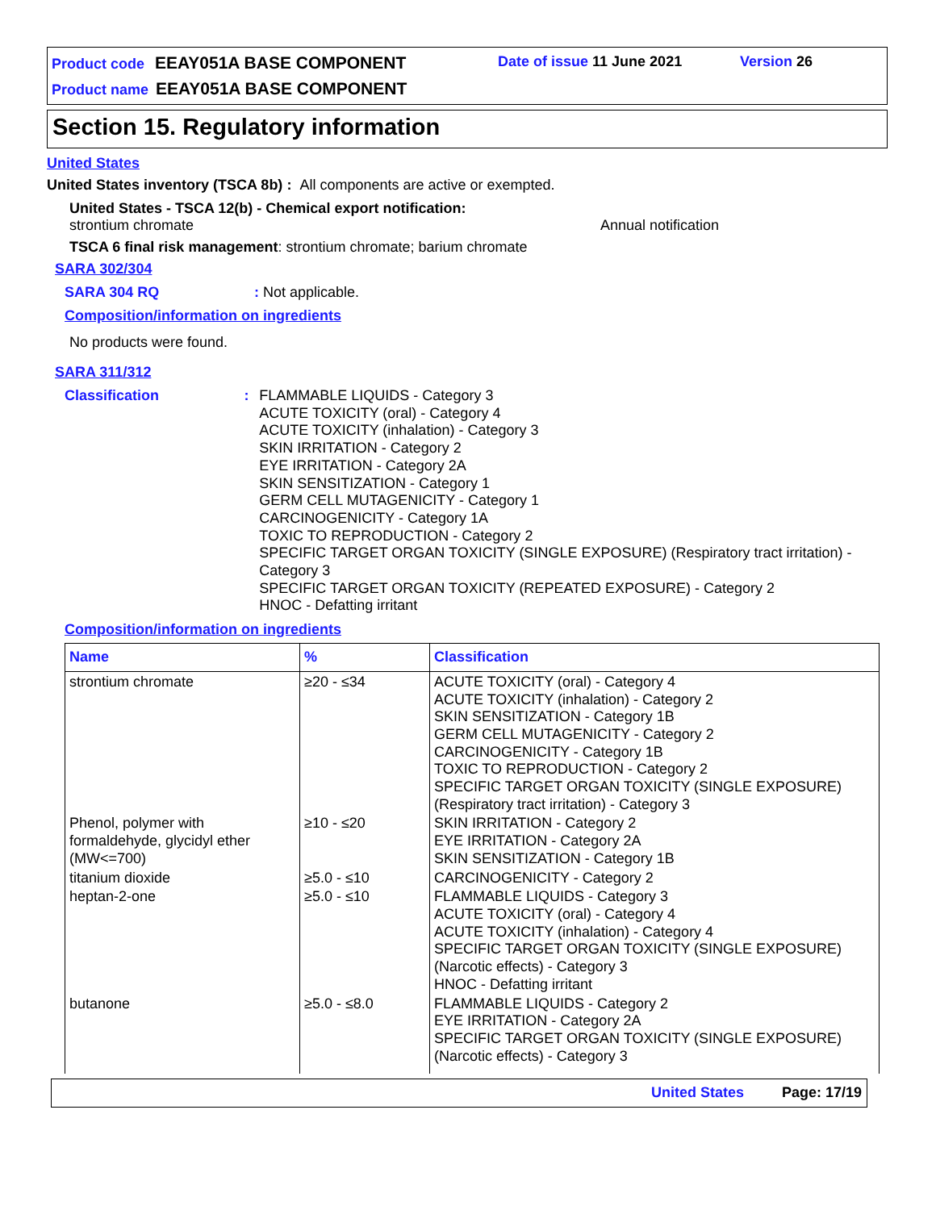Product code EEAY051A BASE COMPONENT
Date of issue 11 June 2021 Version 26
Product name EEAY051A BASE COMPONENT
Section 15. Regulatory information
United States
United States inventory (TSCA 8b) : All components are active or exempted.
United States - TSCA 12(b) - Chemical export notification:
strontium chromate Annual notification
TSCA 6 final risk management: strontium chromate; barium chromate
SARA 302/304
SARA 304 RQ: Not applicable.
Composition/information on ingredients
No products were found.
SARA 311/312
Classification: FLAMMABLE LIQUIDS - Category 3
ACUTE TOXICITY (oral) - Category 4
ACUTE TOXICITY (inhalation) - Category 3
SKIN IRRITATION - Category 2
EYE IRRITATION - Category 2A
SKIN SENSITIZATION - Category 1
GERM CELL MUTAGENICITY - Category 1
CARCINOGENICITY - Category 1A
TOXIC TO REPRODUCTION - Category 2
SPECIFIC TARGET ORGAN TOXICITY (SINGLE EXPOSURE) (Respiratory tract irritation) - Category 3
SPECIFIC TARGET ORGAN TOXICITY (REPEATED EXPOSURE) - Category 2
HNOC - Defatting irritant
Composition/information on ingredients
| Name | % | Classification |
| --- | --- | --- |
| strontium chromate | ≥20 - ≤34 | ACUTE TOXICITY (oral) - Category 4 ACUTE TOXICITY (inhalation) - Category 2 SKIN SENSITIZATION - Category 1B GERM CELL MUTAGENICITY - Category 2 CARCINOGENICITY - Category 1B TOXIC TO REPRODUCTION - Category 2 SPECIFIC TARGET ORGAN TOXICITY (SINGLE EXPOSURE) (Respiratory tract irritation) - Category 3 |
| Phenol, polymer with formaldehyde, glycidyl ether (MW<=700) | ≥10 - ≤20 | SKIN IRRITATION - Category 2 EYE IRRITATION - Category 2A SKIN SENSITIZATION - Category 1B |
| titanium dioxide | ≥5.0 - ≤10 | CARCINOGENICITY - Category 2 |
| heptan-2-one | ≥5.0 - ≤10 | FLAMMABLE LIQUIDS - Category 3 ACUTE TOXICITY (oral) - Category 4 ACUTE TOXICITY (inhalation) - Category 4 SPECIFIC TARGET ORGAN TOXICITY (SINGLE EXPOSURE) (Narcotic effects) - Category 3 HNOC - Defatting irritant |
| butanone | ≥5.0 - ≤8.0 | FLAMMABLE LIQUIDS - Category 2 EYE IRRITATION - Category 2A SPECIFIC TARGET ORGAN TOXICITY (SINGLE EXPOSURE) (Narcotic effects) - Category 3 |
United States Page: 17/19